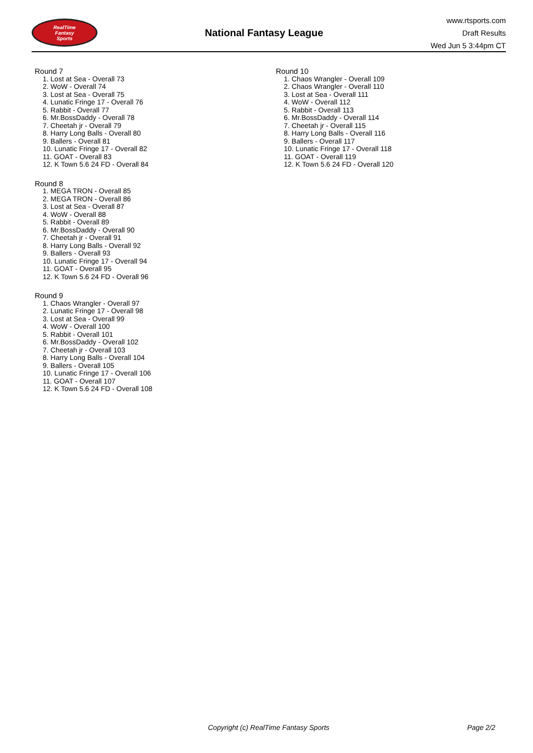RealTime
Fantasy
Sports
National Fantasy League
www.rtsports.com
Draft Results
Wed Jun 5 3:44pm CT
Round 7
1. Lost at Sea - Overall 73
2. WoW - Overall 74
3. Lost at Sea - Overall 75
4. Lunatic Fringe 17 - Overall 76
5. Rabbit - Overall 77
6. Mr.BossDaddy - Overall 78
7. Cheetah jr - Overall 79
8. Harry Long Balls - Overall 80
9. Ballers - Overall 81
10. Lunatic Fringe 17 - Overall 82
11. GOAT - Overall 83
12. K Town 5.6 24 FD - Overall 84
Round 8
1. MEGA TRON - Overall 85
2. MEGA TRON - Overall 86
3. Lost at Sea - Overall 87
4. WoW - Overall 88
5. Rabbit - Overall 89
6. Mr.BossDaddy - Overall 90
7. Cheetah jr - Overall 91
8. Harry Long Balls - Overall 92
9. Ballers - Overall 93
10. Lunatic Fringe 17 - Overall 94
11. GOAT - Overall 95
12. K Town 5.6 24 FD - Overall 96
Round 9
1. Chaos Wrangler - Overall 97
2. Lunatic Fringe 17 - Overall 98
3. Lost at Sea - Overall 99
4. WoW - Overall 100
5. Rabbit - Overall 101
6. Mr.BossDaddy - Overall 102
7. Cheetah jr - Overall 103
8. Harry Long Balls - Overall 104
9. Ballers - Overall 105
10. Lunatic Fringe 17 - Overall 106
11. GOAT - Overall 107
12. K Town 5.6 24 FD - Overall 108
Round 10
1. Chaos Wrangler - Overall 109
2. Chaos Wrangler - Overall 110
3. Lost at Sea - Overall 111
4. WoW - Overall 112
5. Rabbit - Overall 113
6. Mr.BossDaddy - Overall 114
7. Cheetah jr - Overall 115
8. Harry Long Balls - Overall 116
9. Ballers - Overall 117
10. Lunatic Fringe 17 - Overall 118
11. GOAT - Overall 119
12. K Town 5.6 24 FD - Overall 120
Copyright (c) RealTime Fantasy Sports Page 2/2